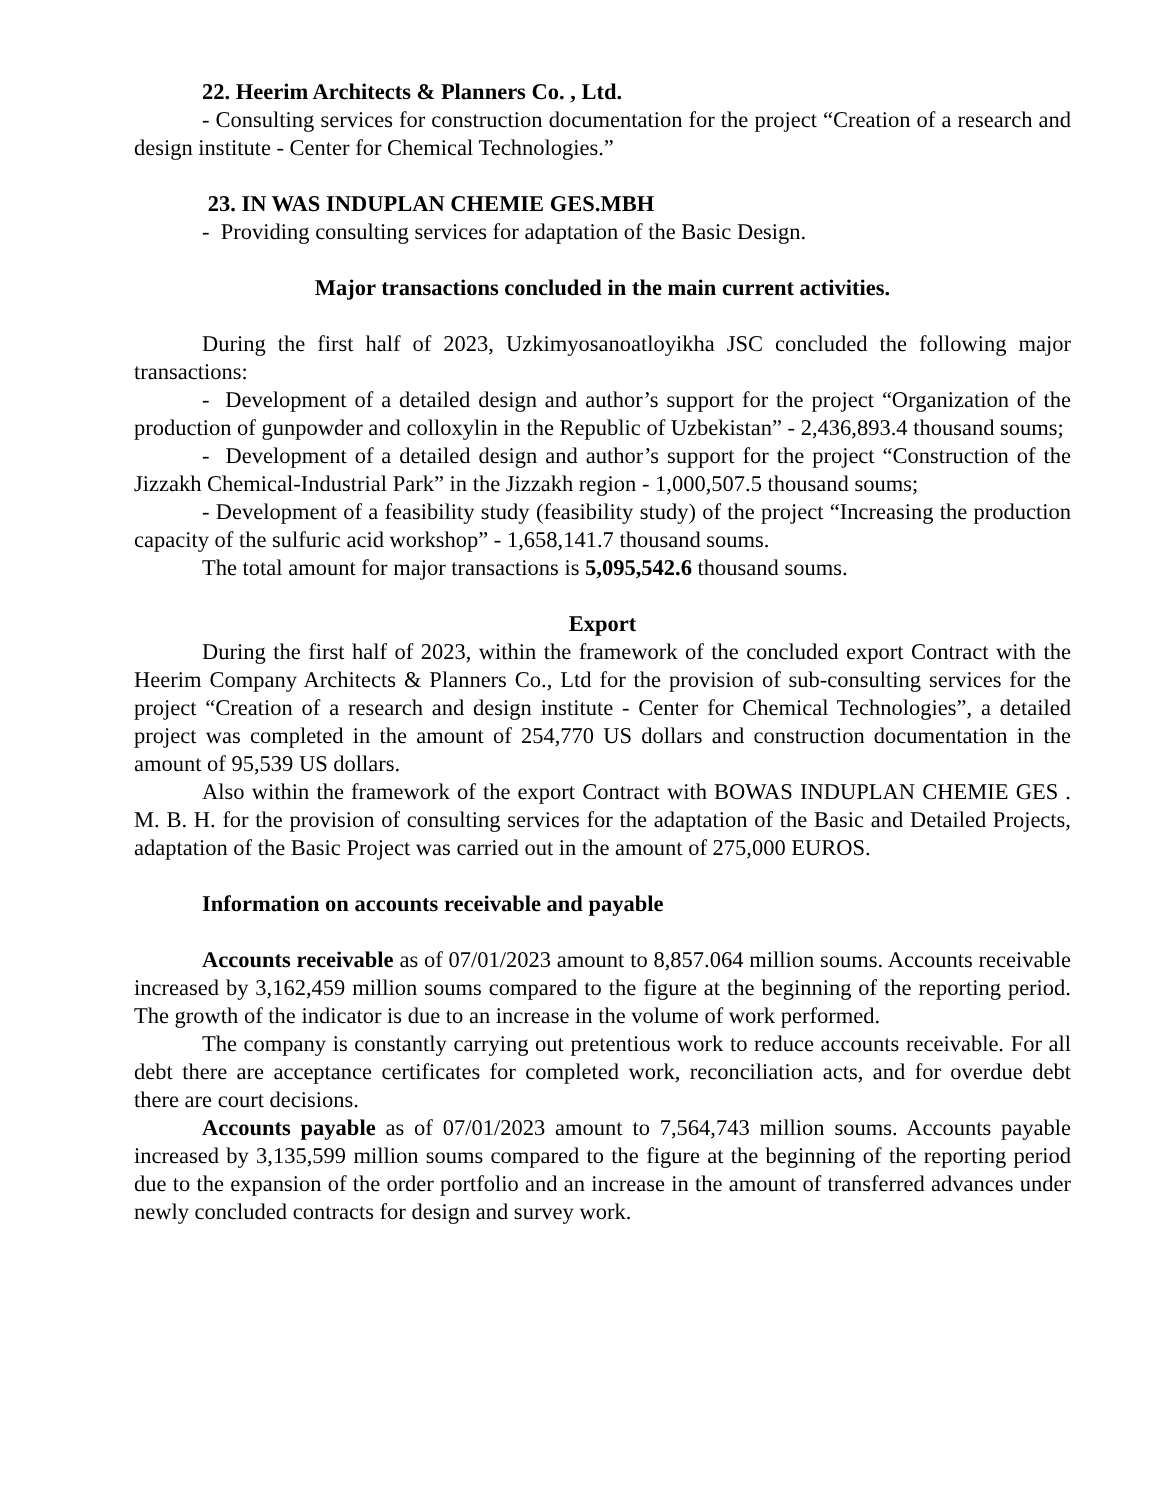22. Heerim Architects & Planners Co. , Ltd.
- Consulting services for construction documentation for the project “Creation of a research and design institute - Center for Chemical Technologies.”
23. IN WAS INDUPLAN CHEMIE GES.MBH
- Providing consulting services for adaptation of the Basic Design.
Major transactions concluded in the main current activities.
During the first half of 2023, Uzkimyosanoatloyikha JSC concluded the following major transactions:
- Development of a detailed design and author’s support for the project “Organization of the production of gunpowder and colloxylin in the Republic of Uzbekistan” - 2,436,893.4 thousand soums;
- Development of a detailed design and author’s support for the project “Construction of the Jizzakh Chemical-Industrial Park” in the Jizzakh region - 1,000,507.5 thousand soums;
- Development of a feasibility study (feasibility study) of the project “Increasing the production capacity of the sulfuric acid workshop” - 1,658,141.7 thousand soums.
The total amount for major transactions is 5,095,542.6 thousand soums.
Export
During the first half of 2023, within the framework of the concluded export Contract with the Heerim Company Architects & Planners Co., Ltd for the provision of sub-consulting services for the project “Creation of a research and design institute - Center for Chemical Technologies”, a detailed project was completed in the amount of 254,770 US dollars and construction documentation in the amount of 95,539 US dollars.
Also within the framework of the export Contract with BOWAS INDUPLAN CHEMIE GES . M. B. H. for the provision of consulting services for the adaptation of the Basic and Detailed Projects, adaptation of the Basic Project was carried out in the amount of 275,000 EUROS.
Information on accounts receivable and payable
Accounts receivable as of 07/01/2023 amount to 8,857.064 million soums. Accounts receivable increased by 3,162,459 million soums compared to the figure at the beginning of the reporting period. The growth of the indicator is due to an increase in the volume of work performed.
The company is constantly carrying out pretentious work to reduce accounts receivable. For all debt there are acceptance certificates for completed work, reconciliation acts, and for overdue debt there are court decisions.
Accounts payable as of 07/01/2023 amount to 7,564,743 million soums. Accounts payable increased by 3,135,599 million soums compared to the figure at the beginning of the reporting period due to the expansion of the order portfolio and an increase in the amount of transferred advances under newly concluded contracts for design and survey work.